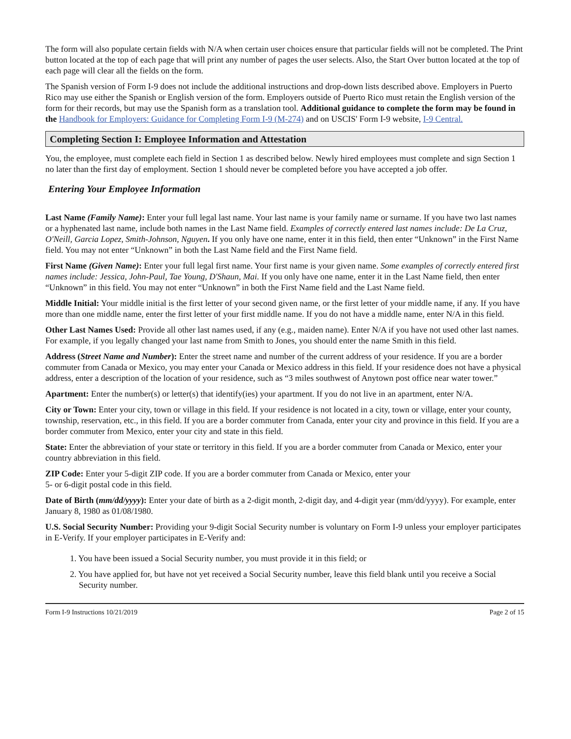The form will also populate certain fields with N/A when certain user choices ensure that particular fields will not be completed. The Print button located at the top of each page that will print any number of pages the user selects. Also, the Start Over button located at the top of each page will clear all the fields on the form.
The Spanish version of Form I-9 does not include the additional instructions and drop-down lists described above. Employers in Puerto Rico may use either the Spanish or English version of the form. Employers outside of Puerto Rico must retain the English version of the form for their records, but may use the Spanish form as a translation tool. Additional guidance to complete the form may be found in the Handbook for Employers: Guidance for Completing Form I-9 (M-274) and on USCIS' Form I-9 website, I-9 Central.
Completing Section I: Employee Information and Attestation
You, the employee, must complete each field in Section 1 as described below. Newly hired employees must complete and sign Section 1 no later than the first day of employment. Section 1 should never be completed before you have accepted a job offer.
Entering Your Employee Information
Last Name (Family Name): Enter your full legal last name. Your last name is your family name or surname. If you have two last names or a hyphenated last name, include both names in the Last Name field. Examples of correctly entered last names include: De La Cruz, O'Neill, Garcia Lopez, Smith-Johnson, Nguyen. If you only have one name, enter it in this field, then enter “Unknown” in the First Name field. You may not enter “Unknown” in both the Last Name field and the First Name field.
First Name (Given Name): Enter your full legal first name. Your first name is your given name. Some examples of correctly entered first names include: Jessica, John-Paul, Tae Young, D'Shaun, Mai. If you only have one name, enter it in the Last Name field, then enter “Unknown” in this field. You may not enter “Unknown” in both the First Name field and the Last Name field.
Middle Initial: Your middle initial is the first letter of your second given name, or the first letter of your middle name, if any. If you have more than one middle name, enter the first letter of your first middle name. If you do not have a middle name, enter N/A in this field.
Other Last Names Used: Provide all other last names used, if any (e.g., maiden name). Enter N/A if you have not used other last names. For example, if you legally changed your last name from Smith to Jones, you should enter the name Smith in this field.
Address (Street Name and Number): Enter the street name and number of the current address of your residence. If you are a border commuter from Canada or Mexico, you may enter your Canada or Mexico address in this field. If your residence does not have a physical address, enter a description of the location of your residence, such as “3 miles southwest of Anytown post office near water tower.”
Apartment: Enter the number(s) or letter(s) that identify(ies) your apartment. If you do not live in an apartment, enter N/A.
City or Town: Enter your city, town or village in this field. If your residence is not located in a city, town or village, enter your county, township, reservation, etc., in this field. If you are a border commuter from Canada, enter your city and province in this field. If you are a border commuter from Mexico, enter your city and state in this field.
State: Enter the abbreviation of your state or territory in this field. If you are a border commuter from Canada or Mexico, enter your country abbreviation in this field.
ZIP Code: Enter your 5-digit ZIP code. If you are a border commuter from Canada or Mexico, enter your
5- or 6-digit postal code in this field.
Date of Birth (mm/dd/yyyy): Enter your date of birth as a 2-digit month, 2-digit day, and 4-digit year (mm/dd/yyyy). For example, enter January 8, 1980 as 01/08/1980.
U.S. Social Security Number: Providing your 9-digit Social Security number is voluntary on Form I-9 unless your employer participates in E-Verify. If your employer participates in E-Verify and:
1. You have been issued a Social Security number, you must provide it in this field; or
2. You have applied for, but have not yet received a Social Security number, leave this field blank until you receive a Social Security number.
Form I-9 Instructions 10/21/2019 Page 2 of 15